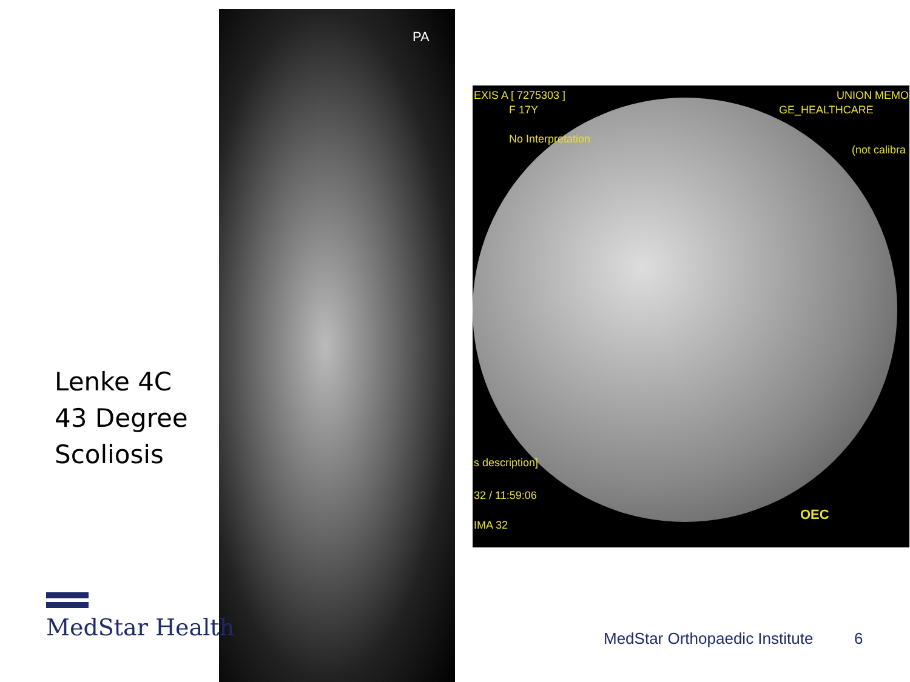Lenke 4C
43 Degree
Scoliosis
PA
EXIS A [ 7275303 ]
F 17Y
No Interpretation
GE_HEALTHCARE
UNION MEMO
(not calibra
s description]
32 / 11:59:06
IMA 32
OEC
MedStar Health
MedStar Orthopaedic Institute 6